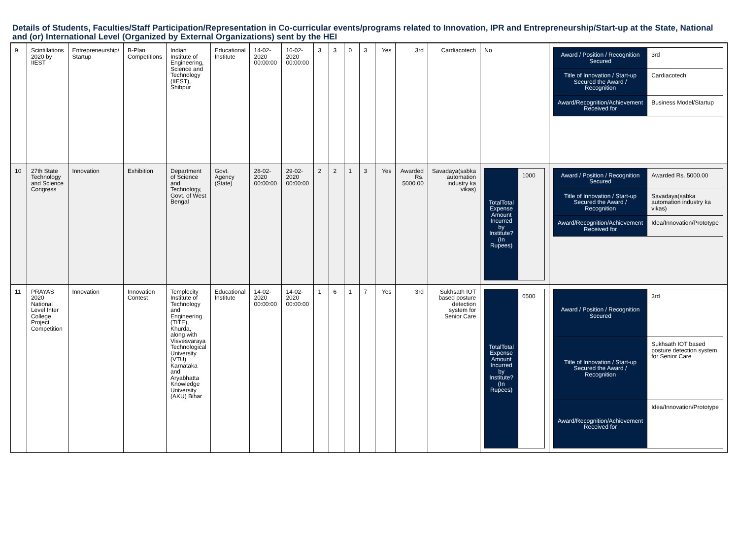Details of Students, Faculties/Staff Participation/Representation in Co-curricular events/programs related to Innovation, IPR and Entrepreneurship/Start-up at the State, National and (or) International Level (Organized by External Organizations) sent by the HEI
| 9 | Scintillations 2020 by IIEST | Entrepreneurship/ Startup | B-Plan Competitions | Indian Institute of Engineering, Science and Technology (IIEST), Shibpur | Educational Institute | 14-02-2020 00:00:00 | 16-02-2020 00:00:00 | 3 | 3 | 0 | 3 | Yes | 3rd | Cardiacotech | No | / Award / Position / Recognition Secured / 3rd / / Title of Innovation / Start-up Secured the Award / Recognition / Cardiacotech / / Award/Recognition/Achievement Received for / Business Model/Startup / |
| 10 | 27th State Technology and Science Congress | Innovation | Exhibition | Department of Science and Technology, Govt. of West Bengal | Govt. Agency (State) | 28-02-2020 00:00:00 | 29-02-2020 00:00:00 | 2 | 2 | 1 | 3 | Yes | Awarded Rs. 5000.00 | Savadaya(sabka automation industry ka vikas) | / TotalTotal Expense Amount Incurred by Institute? (In Rupees) / 1000 / | / Award / Position / Recognition Secured / Awarded Rs. 5000.00 / / Title of Innovation / Start-up Secured the Award / Recognition / Savadaya(sabka automation industry ka vikas) / / Award/Recognition/Achievement Received for / Idea/Innovation/Prototype / |
| 11 | PRAYAS 2020 National Level Inter College Project Competition | Innovation | Innovation Contest | Templecity Institute of Technology and Engineering (TITE), Khurda, along with Visvesvaraya Technological University (VTU) Karnataka and Aryabhatta Knowledge University (AKU) Bihar | Educational Institute | 14-02-2020 00:00:00 | 14-02-2020 00:00:00 | 1 | 6 | 1 | 7 | Yes | 3rd | Sukhsath IOT based posture detection system for Senior Care | / TotalTotal Expense Amount Incurred by Institute? (In Rupees) / 6500 / | / Award / Position / Recognition Secured / 3rd / / Title of Innovation / Start-up Secured the Award / Recognition / Sukhsath IOT based posture detection system for Senior Care / / Award/Recognition/Achievement Received for / Idea/Innovation/Prototype / |